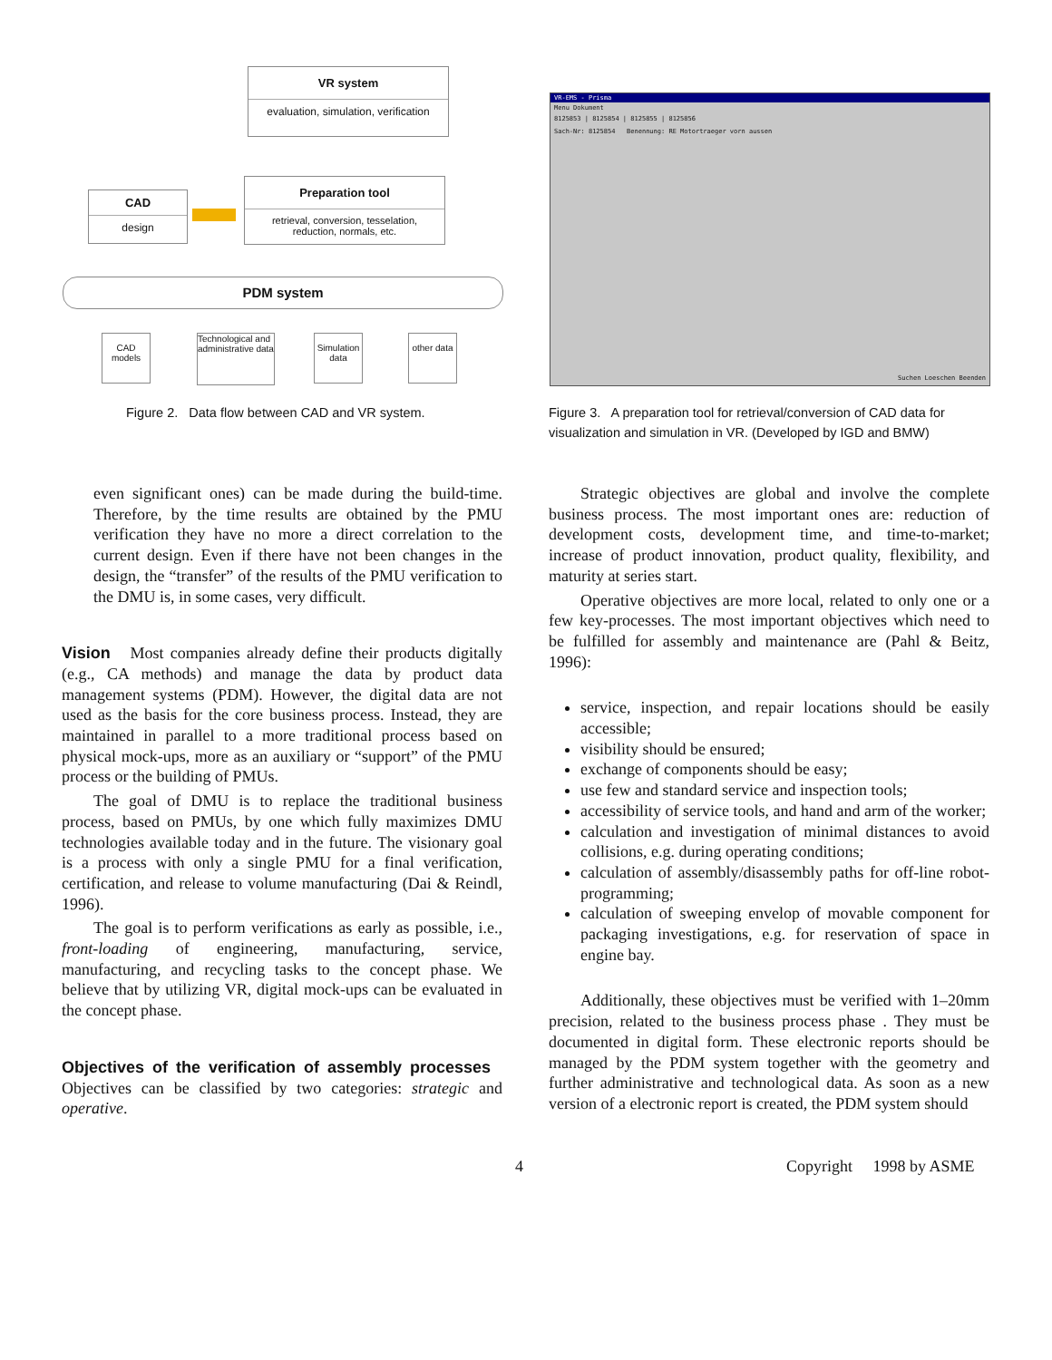VR system
evaluation, simulation, verification
CAD
design
Preparation tool
retrieval, conversion, tesselation, reduction, normals, etc.
PDM system
CAD models
Technological and administrative data
Simulation data
other data
Figure 2. Data flow between CAD and VR system.
VR-EMS - Prisma
Menu Dokument
8125853 | 8125854 | 8125855 | 8125856
Sach-Nr: 8125854 Benennung: RE Motortraeger vorn aussen
Suchen Loeschen Beenden
Figure 3. A preparation tool for retrieval/conversion of CAD data for visualization and simulation in VR. (Developed by IGD and BMW)
even significant ones) can be made during the build-time. Therefore, by the time results are obtained by the PMU verification they have no more a direct correlation to the current design. Even if there have not been changes in the design, the “transfer” of the results of the PMU verification to the DMU is, in some cases, very difficult.
Vision
Most companies already define their products digitally (e.g., CA methods) and manage the data by product data management systems (PDM). However, the digital data are not used as the basis for the core business process. Instead, they are maintained in parallel to a more traditional process based on physical mock-ups, more as an auxiliary or “support” of the PMU process or the building of PMUs.
The goal of DMU is to replace the traditional business process, based on PMUs, by one which fully maximizes DMU technologies available today and in the future. The visionary goal is a process with only a single PMU for a final verification, certification, and release to volume manufacturing (Dai & Reindl, 1996).
The goal is to perform verifications as early as possible, i.e., front-loading of engineering, manufacturing, service, manufacturing, and recycling tasks to the concept phase. We believe that by utilizing VR, digital mock-ups can be evaluated in the concept phase.
Objectives of the verification of assembly processes
Objectives can be classified by two categories: strategic and operative.
Strategic objectives are global and involve the complete business process. The most important ones are: reduction of development costs, development time, and time-to-market; increase of product innovation, product quality, flexibility, and maturity at series start.
Operative objectives are more local, related to only one or a few key-processes. The most important objectives which need to be fulfilled for assembly and maintenance are (Pahl & Beitz, 1996):
service, inspection, and repair locations should be easily accessible;
visibility should be ensured;
exchange of components should be easy;
use few and standard service and inspection tools;
accessibility of service tools, and hand and arm of the worker;
calculation and investigation of minimal distances to avoid collisions, e.g. during operating conditions;
calculation of assembly/disassembly paths for off-line robot-programming;
calculation of sweeping envelop of movable component for packaging investigations, e.g. for reservation of space in engine bay.
Additionally, these objectives must be verified with 1–20mm precision, related to the business process phase . They must be documented in digital form. These electronic reports should be managed by the PDM system together with the geometry and further administrative and technological data. As soon as a new version of a electronic report is created, the PDM system should
4 Copyright 1998 by ASME